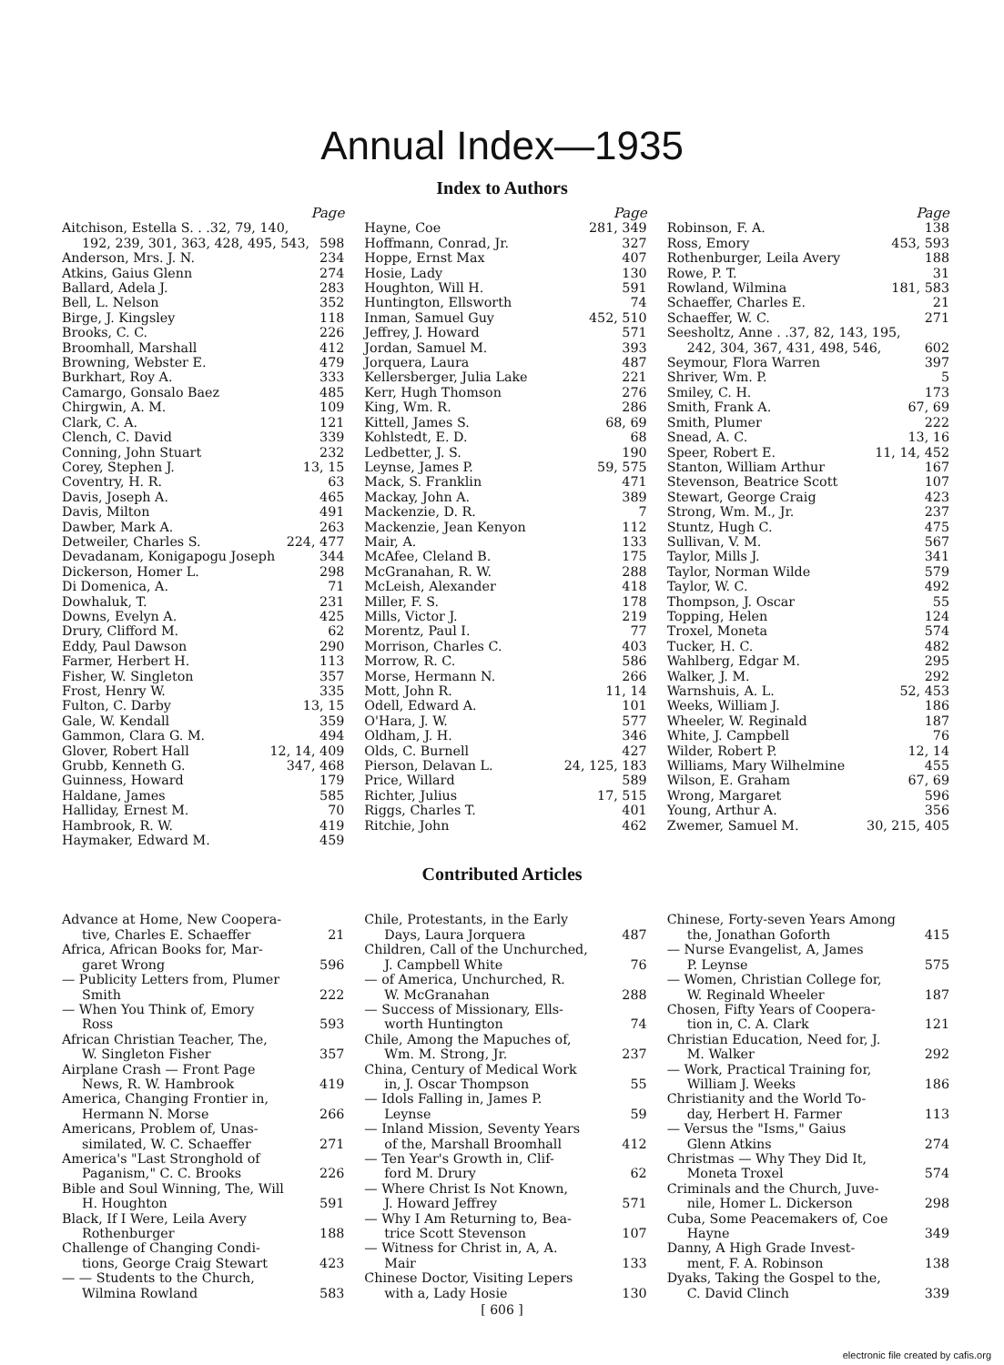Annual Index—1935
Index to Authors
Page
Aitchison, Estella S. . .32, 79, 140,
192, 239, 301, 363, 428, 495, 543, 598
Anderson, Mrs. J. N. 234
Atkins, Gaius Glenn 274
Ballard, Adela J. 283
Bell, L. Nelson 352
Birge, J. Kingsley 118
Brooks, C. C. 226
Broomhall, Marshall 412
Browning, Webster E. 479
Burkhart, Roy A. 333
Camargo, Gonsalo Baez 485
Chirgwin, A. M. 109
Clark, C. A. 121
Clench, C. David 339
Conning, John Stuart 232
Corey, Stephen J. 13, 15
Coventry, H. R. 63
Davis, Joseph A. 465
Davis, Milton 491
Dawber, Mark A. 263
Detweiler, Charles S. 224, 477
Devadanam, Konigapogu Joseph 344
Dickerson, Homer L. 298
Di Domenica, A. 71
Dowhaluk, T. 231
Downs, Evelyn A. 425
Drury, Clifford M. 62
Eddy, Paul Dawson 290
Farmer, Herbert H. 113
Fisher, W. Singleton 357
Frost, Henry W. 335
Fulton, C. Darby 13, 15
Gale, W. Kendall 359
Gammon, Clara G. M. 494
Glover, Robert Hall 12, 14, 409
Grubb, Kenneth G. 347, 468
Guinness, Howard 179
Haldane, James 585
Halliday, Ernest M. 70
Hambrook, R. W. 419
Haymaker, Edward M. 459
Page
Hayne, Coe 281, 349
Hoffmann, Conrad, Jr. 327
Hoppe, Ernst Max 407
Hosie, Lady 130
Houghton, Will H. 591
Huntington, Ellsworth 74
Inman, Samuel Guy 452, 510
Jeffrey, J. Howard 571
Jordan, Samuel M. 393
Jorquera, Laura 487
Kellersberger, Julia Lake 221
Kerr, Hugh Thomson 276
King, Wm. R. 286
Kittell, James S. 68, 69
Kohlstedt, E. D. 68
Ledbetter, J. S. 190
Leynse, James P. 59, 575
Mack, S. Franklin 471
Mackay, John A. 389
Mackenzie, D. R. 7
Mackenzie, Jean Kenyon 112
Mair, A. 133
McAfee, Cleland B. 175
McGranahan, R. W. 288
McLeish, Alexander 418
Miller, F. S. 178
Mills, Victor J. 219
Morentz, Paul I. 77
Morrison, Charles C. 403
Morrow, R. C. 586
Morse, Hermann N. 266
Mott, John R. 11, 14
Odell, Edward A. 101
O'Hara, J. W. 577
Oldham, J. H. 346
Olds, C. Burnell 427
Pierson, Delavan L. 24, 125, 183
Price, Willard 589
Richter, Julius 17, 515
Riggs, Charles T. 401
Ritchie, John 462
Page
Robinson, F. A. 138
Ross, Emory 453, 593
Rothenburger, Leila Avery 188
Rowe, P. T. 31
Rowland, Wilmina 181, 583
Schaeffer, Charles E. 21
Schaeffer, W. C. 271
Seesholtz, Anne . .37, 82, 143, 195,
242, 304, 367, 431, 498, 546, 602
Seymour, Flora Warren 397
Shriver, Wm. P. 5
Smiley, C. H. 173
Smith, Frank A. 67, 69
Smith, Plumer 222
Snead, A. C. 13, 16
Speer, Robert E. 11, 14, 452
Stanton, William Arthur 167
Stevenson, Beatrice Scott 107
Stewart, George Craig 423
Strong, Wm. M., Jr. 237
Stuntz, Hugh C. 475
Sullivan, V. M. 567
Taylor, Mills J. 341
Taylor, Norman Wilde 579
Taylor, W. C. 492
Thompson, J. Oscar 55
Topping, Helen 124
Troxel, Moneta 574
Tucker, H. C. 482
Wahlberg, Edgar M. 295
Walker, J. M. 292
Warnshuis, A. L. 52, 453
Weeks, William J. 186
Wheeler, W. Reginald 187
White, J. Campbell 76
Wilder, Robert P. 12, 14
Williams, Mary Wilhelmine 455
Wilson, E. Graham 67, 69
Wrong, Margaret 596
Young, Arthur A. 356
Zwemer, Samuel M. 30, 215, 405
Contributed Articles
Advance at Home, New Coopera-
tive, Charles E. Schaeffer 21
Africa, African Books for, Mar-
garet Wrong 596
— Publicity Letters from, Plumer
Smith 222
— When You Think of, Emory
Ross 593
African Christian Teacher, The,
W. Singleton Fisher 357
Airplane Crash — Front Page
News, R. W. Hambrook 419
America, Changing Frontier in,
Hermann N. Morse 266
Americans, Problem of, Unas-
similated, W. C. Schaeffer 271
America's "Last Stronghold of
Paganism," C. C. Brooks 226
Bible and Soul Winning, The, Will
H. Houghton 591
Black, If I Were, Leila Avery
Rothenburger 188
Challenge of Changing Condi-
tions, George Craig Stewart 423
— — Students to the Church,
Wilmina Rowland 583
Chile, Protestants, in the Early
Days, Laura Jorquera 487
Children, Call of the Unchurched,
J. Campbell White 76
— of America, Unchurched, R.
W. McGranahan 288
— Success of Missionary, Ells-
worth Huntington 74
Chile, Among the Mapuches of,
Wm. M. Strong, Jr. 237
China, Century of Medical Work
in, J. Oscar Thompson 55
— Idols Falling in, James P.
Leynse 59
— Inland Mission, Seventy Years
of the, Marshall Broomhall 412
— Ten Year's Growth in, Clif-
ford M. Drury 62
— Where Christ Is Not Known,
J. Howard Jeffrey 571
— Why I Am Returning to, Bea-
trice Scott Stevenson 107
— Witness for Christ in, A, A.
Mair 133
Chinese Doctor, Visiting Lepers
with a, Lady Hosie 130
Chinese, Forty-seven Years Among
the, Jonathan Goforth 415
— Nurse Evangelist, A, James
P. Leynse 575
— Women, Christian College for,
W. Reginald Wheeler 187
Chosen, Fifty Years of Coopera-
tion in, C. A. Clark 121
Christian Education, Need for, J.
M. Walker 292
— Work, Practical Training for,
William J. Weeks 186
Christianity and the World To-
day, Herbert H. Farmer 113
— Versus the "Isms," Gaius
Glenn Atkins 274
Christmas — Why They Did It,
Moneta Troxel 574
Criminals and the Church, Juve-
nile, Homer L. Dickerson 298
Cuba, Some Peacemakers of, Coe
Hayne 349
Danny, A High Grade Invest-
ment, F. A. Robinson 138
Dyaks, Taking the Gospel to the,
C. David Clinch 339
[ 606 ]
electronic file created by cafis.org